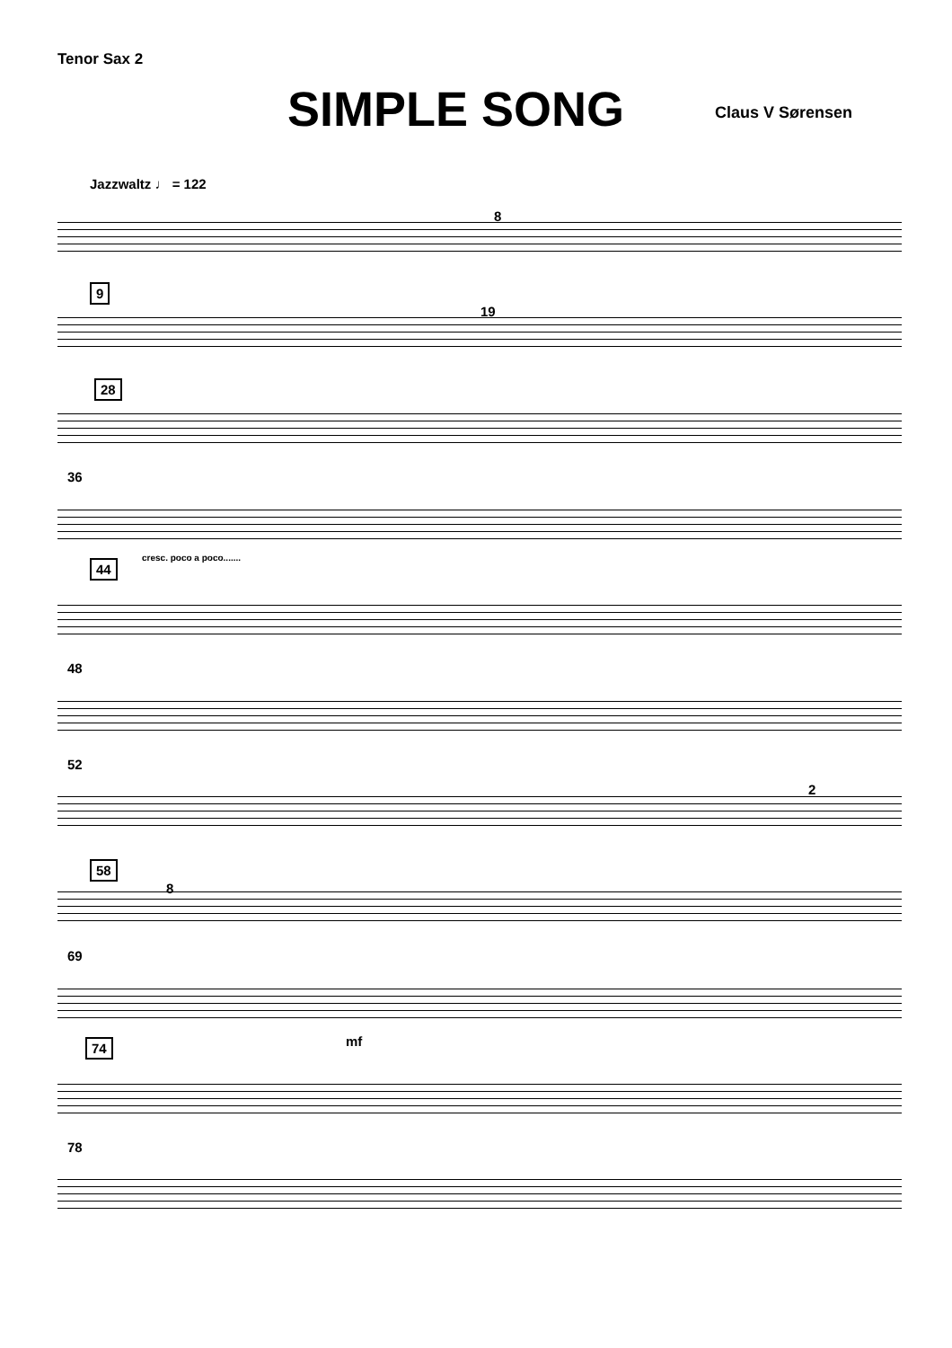Tenor Sax 2
SIMPLE SONG Claus V Sørensen
Jazzwaltz ♩ = 122
8
9
19
28
36
cresc. poco a poco.......
44
48
52
2
58
8
69
mf
74
78